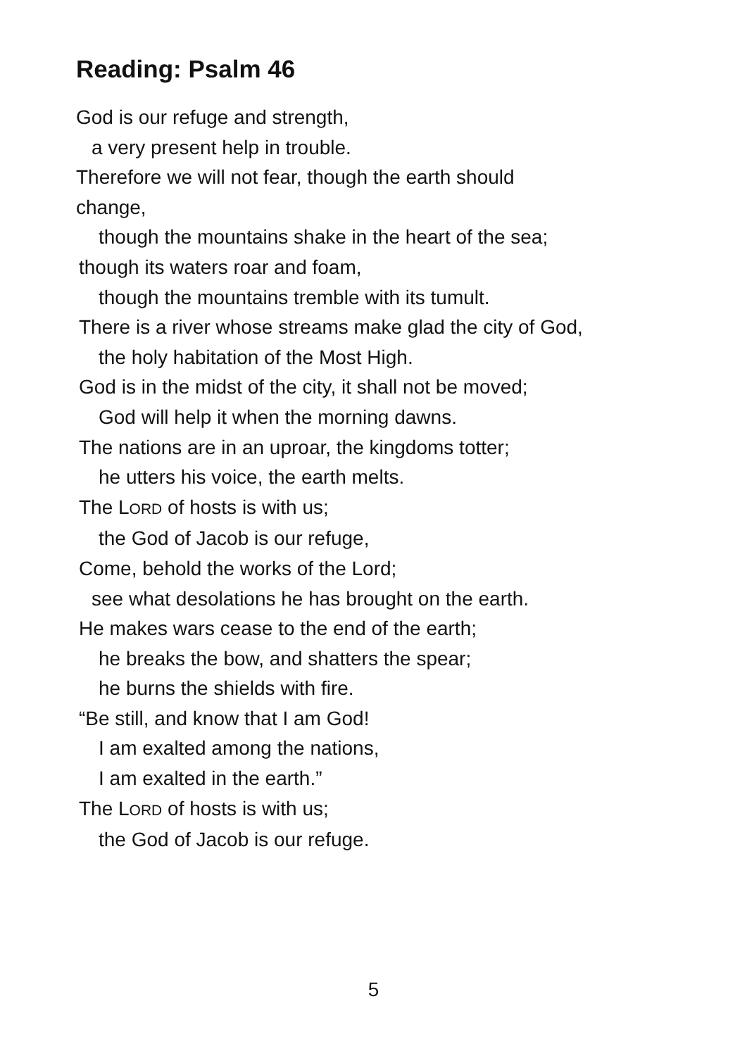Reading: Psalm 46
God is our refuge and strength,
a very present help in trouble.
Therefore we will not fear, though the earth should
change,
though the mountains shake in the heart of the sea;
though its waters roar and foam,
though the mountains tremble with its tumult.
There is a river whose streams make glad the city of God,
the holy habitation of the Most High.
God is in the midst of the city, it shall not be moved;
God will help it when the morning dawns.
The nations are in an uproar, the kingdoms totter;
he utters his voice, the earth melts.
The LORD of hosts is with us;
the God of Jacob is our refuge,
Come, behold the works of the Lord;
see what desolations he has brought on the earth.
He makes wars cease to the end of the earth;
he breaks the bow, and shatters the spear;
he burns the shields with fire.
“Be still, and know that I am God!
I am exalted among the nations,
I am exalted in the earth.”
The LORD of hosts is with us;
the God of Jacob is our refuge.
5